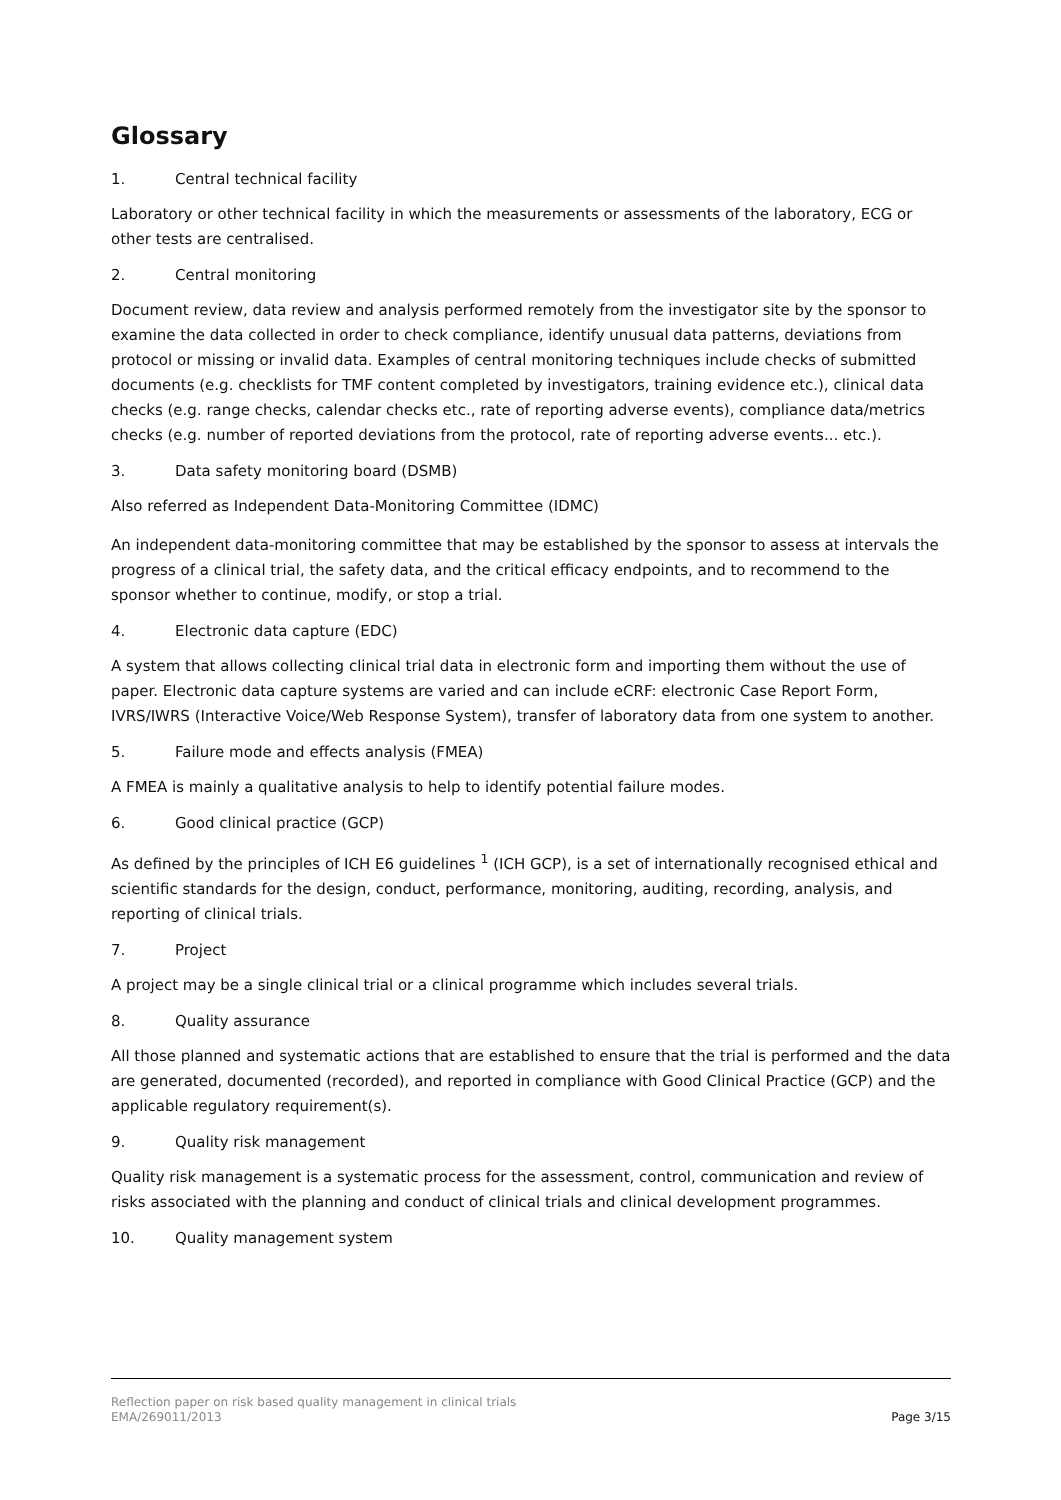Glossary
1. Central technical facility
Laboratory or other technical facility in which the measurements or assessments of the laboratory, ECG or other tests are centralised.
2. Central monitoring
Document review, data review and analysis performed remotely from the investigator site by the sponsor to examine the data collected in order to check compliance, identify unusual data patterns, deviations from protocol or missing or invalid data. Examples of central monitoring techniques include checks of submitted documents (e.g. checklists for TMF content completed by investigators, training evidence etc.), clinical data checks (e.g. range checks, calendar checks etc., rate of reporting adverse events), compliance data/metrics checks (e.g. number of reported deviations from the protocol, rate of reporting adverse events... etc.).
3. Data safety monitoring board (DSMB)
Also referred as Independent Data-Monitoring Committee (IDMC)
An independent data-monitoring committee that may be established by the sponsor to assess at intervals the progress of a clinical trial, the safety data, and the critical efficacy endpoints, and to recommend to the sponsor whether to continue, modify, or stop a trial.
4. Electronic data capture (EDC)
A system that allows collecting clinical trial data in electronic form and importing them without the use of paper. Electronic data capture systems are varied and can include eCRF: electronic Case Report Form, IVRS/IWRS (Interactive Voice/Web Response System), transfer of laboratory data from one system to another.
5. Failure mode and effects analysis (FMEA)
A FMEA is mainly a qualitative analysis to help to identify potential failure modes.
6. Good clinical practice (GCP)
As defined by the principles of ICH E6 guidelines <sup>1</sup> (ICH GCP), is a set of internationally recognised ethical and scientific standards for the design, conduct, performance, monitoring, auditing, recording, analysis, and reporting of clinical trials.
7. Project
A project may be a single clinical trial or a clinical programme which includes several trials.
8. Quality assurance
All those planned and systematic actions that are established to ensure that the trial is performed and the data are generated, documented (recorded), and reported in compliance with Good Clinical Practice (GCP) and the applicable regulatory requirement(s).
9. Quality risk management
Quality risk management is a systematic process for the assessment, control, communication and review of risks associated with the planning and conduct of clinical trials and clinical development programmes.
10. Quality management system
Reflection paper on risk based quality management in clinical trials
EMA/269011/2013 Page 3/15